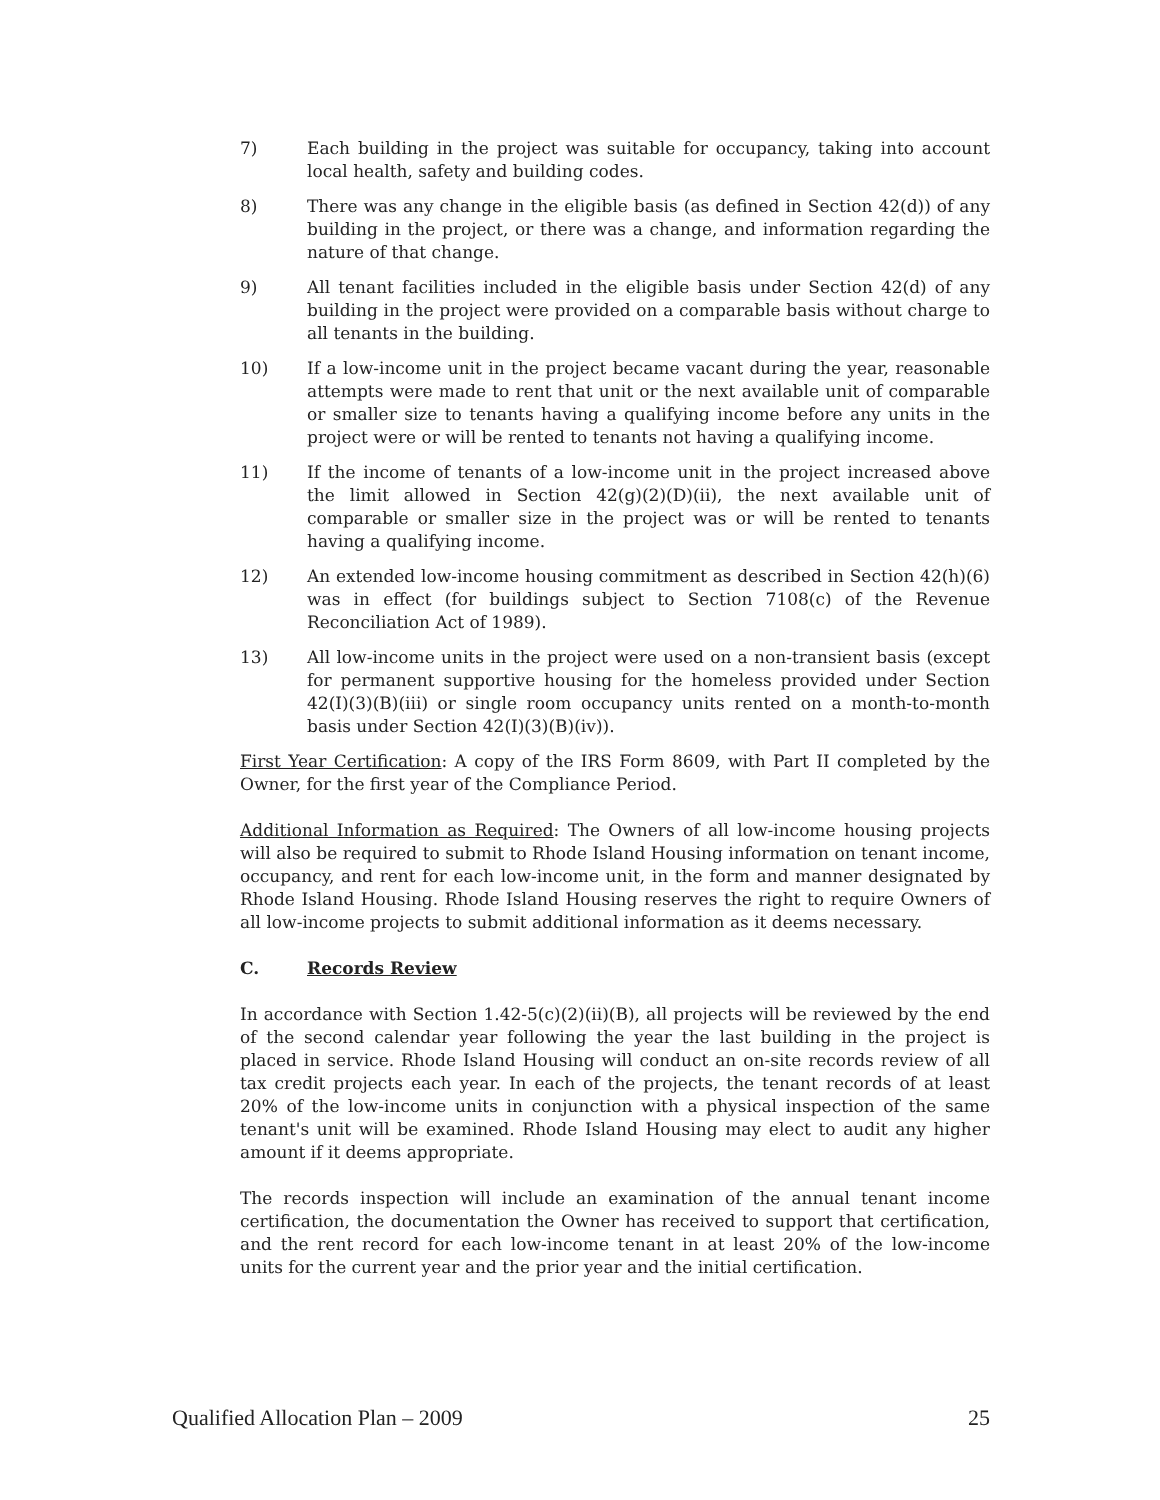7) Each building in the project was suitable for occupancy, taking into account local health, safety and building codes.
8) There was any change in the eligible basis (as defined in Section 42(d)) of any building in the project, or there was a change, and information regarding the nature of that change.
9) All tenant facilities included in the eligible basis under Section 42(d) of any building in the project were provided on a comparable basis without charge to all tenants in the building.
10) If a low-income unit in the project became vacant during the year, reasonable attempts were made to rent that unit or the next available unit of comparable or smaller size to tenants having a qualifying income before any units in the project were or will be rented to tenants not having a qualifying income.
11) If the income of tenants of a low-income unit in the project increased above the limit allowed in Section 42(g)(2)(D)(ii), the next available unit of comparable or smaller size in the project was or will be rented to tenants having a qualifying income.
12) An extended low-income housing commitment as described in Section 42(h)(6) was in effect (for buildings subject to Section 7108(c) of the Revenue Reconciliation Act of 1989).
13) All low-income units in the project were used on a non-transient basis (except for permanent supportive housing for the homeless provided under Section 42(I)(3)(B)(iii) or single room occupancy units rented on a month-to-month basis under Section 42(I)(3)(B)(iv)).
First Year Certification: A copy of the IRS Form 8609, with Part II completed by the Owner, for the first year of the Compliance Period.
Additional Information as Required: The Owners of all low-income housing projects will also be required to submit to Rhode Island Housing information on tenant income, occupancy, and rent for each low-income unit, in the form and manner designated by Rhode Island Housing. Rhode Island Housing reserves the right to require Owners of all low-income projects to submit additional information as it deems necessary.
C. Records Review
In accordance with Section 1.42-5(c)(2)(ii)(B), all projects will be reviewed by the end of the second calendar year following the year the last building in the project is placed in service. Rhode Island Housing will conduct an on-site records review of all tax credit projects each year. In each of the projects, the tenant records of at least 20% of the low-income units in conjunction with a physical inspection of the same tenant's unit will be examined. Rhode Island Housing may elect to audit any higher amount if it deems appropriate.
The records inspection will include an examination of the annual tenant income certification, the documentation the Owner has received to support that certification, and the rent record for each low-income tenant in at least 20% of the low-income units for the current year and the prior year and the initial certification.
Qualified Allocation Plan – 2009 25